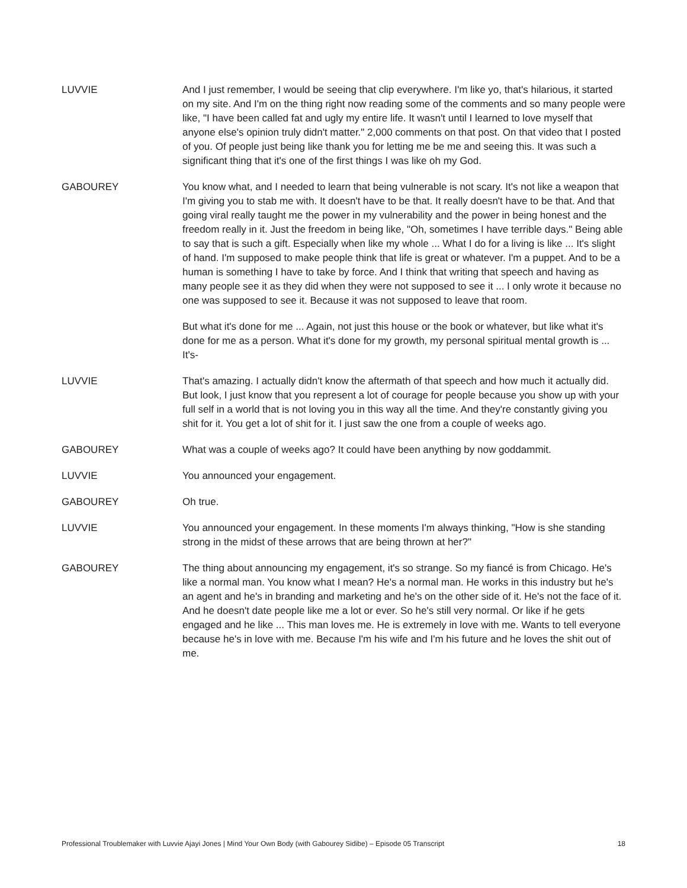LUVVIE And I just remember, I would be seeing that clip everywhere. I'm like yo, that's hilarious, it started on my site. And I'm on the thing right now reading some of the comments and so many people were like, "I have been called fat and ugly my entire life. It wasn't until I learned to love myself that anyone else's opinion truly didn't matter." 2,000 comments on that post. On that video that I posted of you. Of people just being like thank you for letting me be me and seeing this. It was such a significant thing that it's one of the first things I was like oh my God.
GABOUREY You know what, and I needed to learn that being vulnerable is not scary. It's not like a weapon that I'm giving you to stab me with. It doesn't have to be that. It really doesn't have to be that. And that going viral really taught me the power in my vulnerability and the power in being honest and the freedom really in it. Just the freedom in being like, "Oh, sometimes I have terrible days." Being able to say that is such a gift. Especially when like my whole ... What I do for a living is like ... It's slight of hand. I'm supposed to make people think that life is great or whatever. I'm a puppet. And to be a human is something I have to take by force. And I think that writing that speech and having as many people see it as they did when they were not supposed to see it ... I only wrote it because no one was supposed to see it. Because it was not supposed to leave that room.
But what it's done for me ... Again, not just this house or the book or whatever, but like what it's done for me as a person. What it's done for my growth, my personal spiritual mental growth is ... It's-
LUVVIE That's amazing. I actually didn't know the aftermath of that speech and how much it actually did. But look, I just know that you represent a lot of courage for people because you show up with your full self in a world that is not loving you in this way all the time. And they're constantly giving you shit for it. You get a lot of shit for it. I just saw the one from a couple of weeks ago.
GABOUREY What was a couple of weeks ago? It could have been anything by now goddammit.
LUVVIE You announced your engagement.
GABOUREY Oh true.
LUVVIE You announced your engagement. In these moments I'm always thinking, "How is she standing strong in the midst of these arrows that are being thrown at her?"
GABOUREY The thing about announcing my engagement, it's so strange. So my fiancé is from Chicago. He's like a normal man. You know what I mean? He's a normal man. He works in this industry but he's an agent and he's in branding and marketing and he's on the other side of it. He's not the face of it. And he doesn't date people like me a lot or ever. So he's still very normal. Or like if he gets engaged and he like ... This man loves me. He is extremely in love with me. Wants to tell everyone because he's in love with me. Because I'm his wife and I'm his future and he loves the shit out of me.
Professional Troublemaker with Luvvie Ajayi Jones | Mind Your Own Body (with Gabourey Sidibe) – Episode 05 Transcript 18